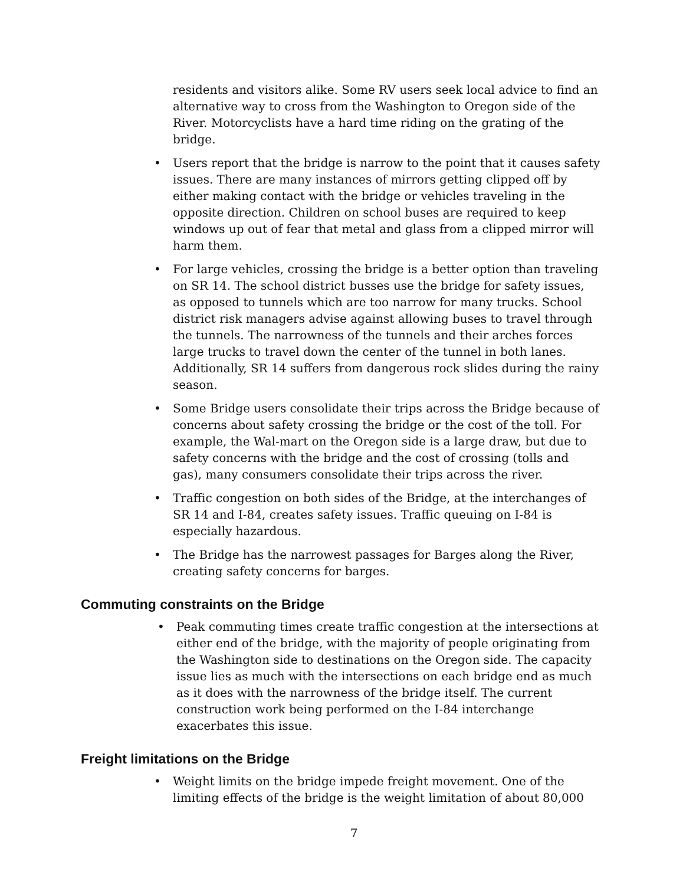residents and visitors alike. Some RV users seek local advice to find an alternative way to cross from the Washington to Oregon side of the River. Motorcyclists have a hard time riding on the grating of the bridge.
• Users report that the bridge is narrow to the point that it causes safety issues. There are many instances of mirrors getting clipped off by either making contact with the bridge or vehicles traveling in the opposite direction. Children on school buses are required to keep windows up out of fear that metal and glass from a clipped mirror will harm them.
• For large vehicles, crossing the bridge is a better option than traveling on SR 14. The school district busses use the bridge for safety issues, as opposed to tunnels which are too narrow for many trucks. School district risk managers advise against allowing buses to travel through the tunnels. The narrowness of the tunnels and their arches forces large trucks to travel down the center of the tunnel in both lanes. Additionally, SR 14 suffers from dangerous rock slides during the rainy season.
• Some Bridge users consolidate their trips across the Bridge because of concerns about safety crossing the bridge or the cost of the toll. For example, the Wal-mart on the Oregon side is a large draw, but due to safety concerns with the bridge and the cost of crossing (tolls and gas), many consumers consolidate their trips across the river.
• Traffic congestion on both sides of the Bridge, at the interchanges of SR 14 and I-84, creates safety issues. Traffic queuing on I-84 is especially hazardous.
• The Bridge has the narrowest passages for Barges along the River, creating safety concerns for barges.
Commuting constraints on the Bridge
• Peak commuting times create traffic congestion at the intersections at either end of the bridge, with the majority of people originating from the Washington side to destinations on the Oregon side. The capacity issue lies as much with the intersections on each bridge end as much as it does with the narrowness of the bridge itself. The current construction work being performed on the I-84 interchange exacerbates this issue.
Freight limitations on the Bridge
• Weight limits on the bridge impede freight movement. One of the limiting effects of the bridge is the weight limitation of about 80,000
7